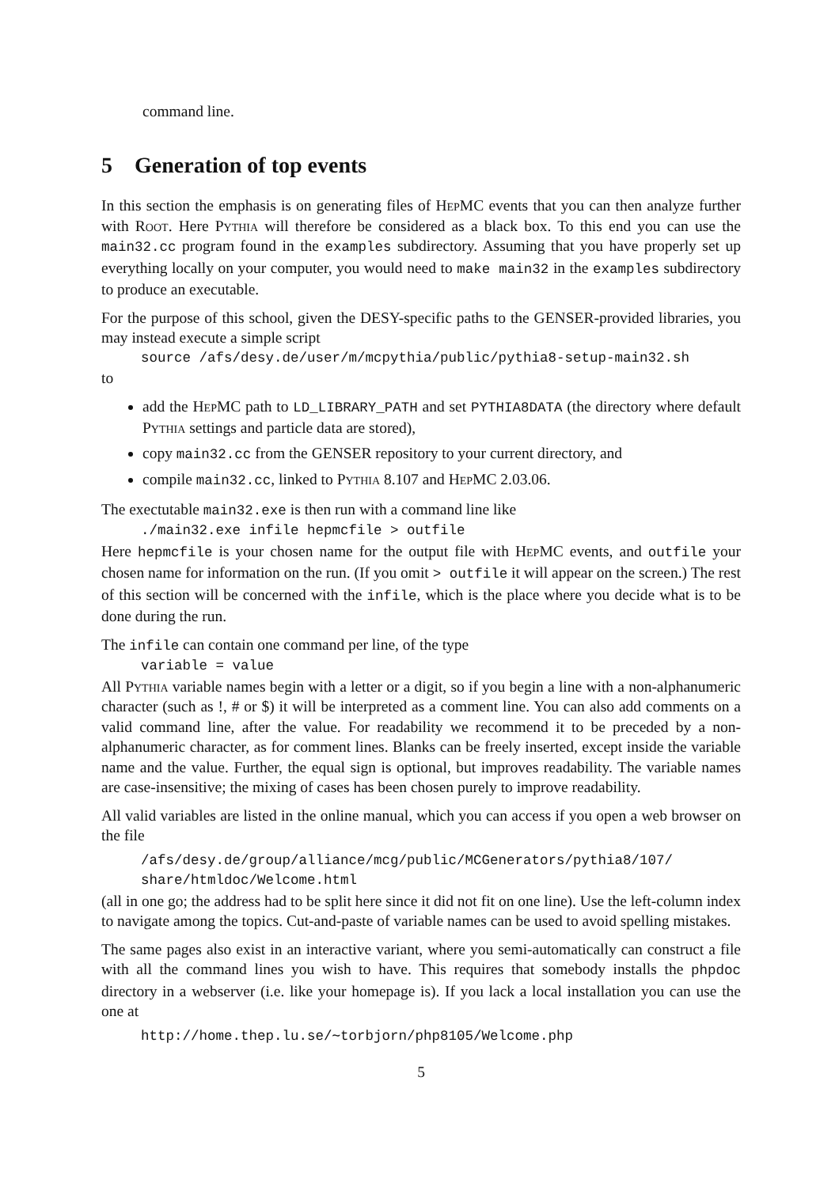command line.
5 Generation of top events
In this section the emphasis is on generating files of HepMC events that you can then analyze further with Root. Here Pythia will therefore be considered as a black box. To this end you can use the main32.cc program found in the examples subdirectory. Assuming that you have properly set up everything locally on your computer, you would need to make main32 in the examples subdirectory to produce an executable.
For the purpose of this school, given the DESY-specific paths to the GENSER-provided libraries, you may instead execute a simple script
source /afs/desy.de/user/m/mcpythia/public/pythia8-setup-main32.sh
to
add the HepMC path to LD_LIBRARY_PATH and set PYTHIA8DATA (the directory where default Pythia settings and particle data are stored),
copy main32.cc from the GENSER repository to your current directory, and
compile main32.cc, linked to Pythia 8.107 and HepMC 2.03.06.
The exectutable main32.exe is then run with a command line like
./main32.exe infile hepmcfile > outfile
Here hepmcfile is your chosen name for the output file with HepMC events, and outfile your chosen name for information on the run. (If you omit > outfile it will appear on the screen.) The rest of this section will be concerned with the infile, which is the place where you decide what is to be done during the run.
The infile can contain one command per line, of the type
variable = value
All Pythia variable names begin with a letter or a digit, so if you begin a line with a non-alphanumeric character (such as !, # or $) it will be interpreted as a comment line. You can also add comments on a valid command line, after the value. For readability we recommend it to be preceded by a non-alphanumeric character, as for comment lines. Blanks can be freely inserted, except inside the variable name and the value. Further, the equal sign is optional, but improves readability. The variable names are case-insensitive; the mixing of cases has been chosen purely to improve readability.
All valid variables are listed in the online manual, which you can access if you open a web browser on the file
/afs/desy.de/group/alliance/mcg/public/MCGenerators/pythia8/107/
share/htmldoc/Welcome.html
(all in one go; the address had to be split here since it did not fit on one line). Use the left-column index to navigate among the topics. Cut-and-paste of variable names can be used to avoid spelling mistakes.
The same pages also exist in an interactive variant, where you semi-automatically can construct a file with all the command lines you wish to have. This requires that somebody installs the phpdoc directory in a webserver (i.e. like your homepage is). If you lack a local installation you can use the one at
http://home.thep.lu.se/∼torbjorn/php8105/Welcome.php
5